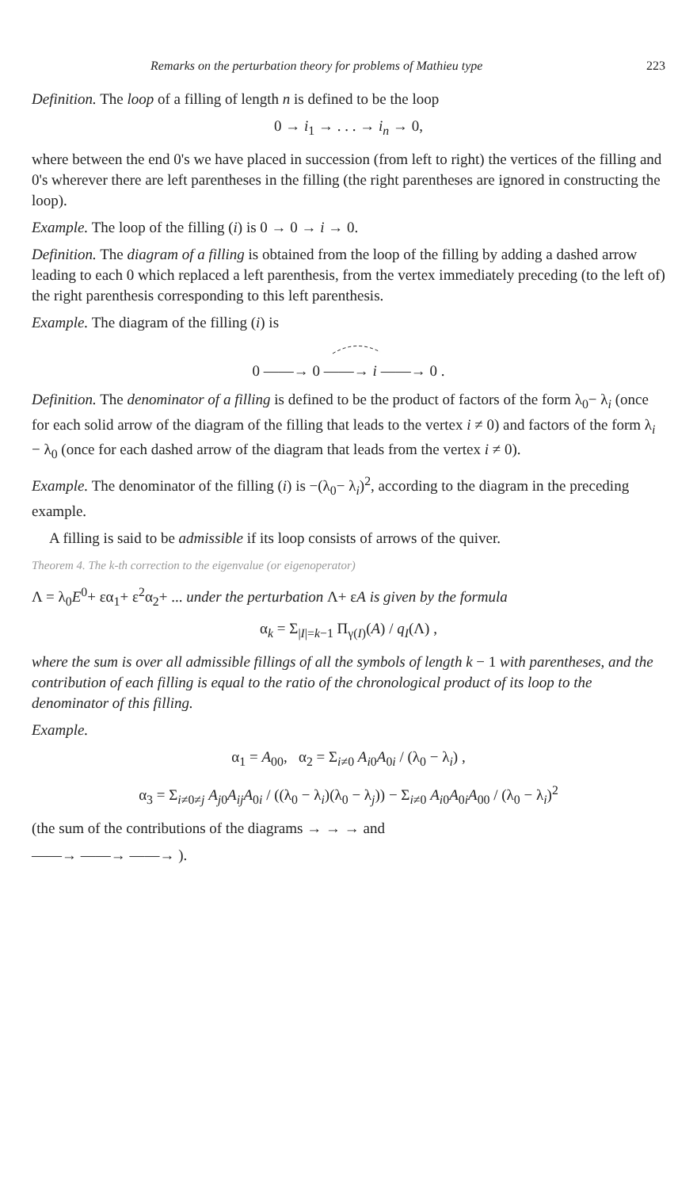Remarks on the perturbation theory for problems of Mathieu type 223
Definition. The loop of a filling of length n is defined to be the loop
0 → i<sub>1</sub> → . . . → i<sub>n</sub> → 0,
where between the end 0's we have placed in succession (from left to right) the vertices of the filling and 0's wherever there are left parentheses in the filling (the right parentheses are ignored in constructing the loop).
Example. The loop of the filling (i) is 0 → 0 → i → 0.
Definition. The diagram of a filling is obtained from the loop of the filling by adding a dashed arrow leading to each 0 which replaced a left parenthesis, from the vertex immediately preceding (to the left of) the right parenthesis corresponding to this left parenthesis.
Example. The diagram of the filling (i) is
0 ——→ 0 ——→ i ——→ 0 .
Definition. The denominator of a filling is defined to be the product of factors of the form λ<sub>0</sub>− λ<sub>i</sub> (once for each solid arrow of the diagram of the filling that leads to the vertex i ≠ 0) and factors of the form λ<sub>i</sub> − λ<sub>0</sub> (once for each dashed arrow of the diagram that leads from the vertex i ≠ 0).
Example. The denominator of the filling (i) is −(λ<sub>0</sub>− λ<sub>i</sub>)<sup>2</sup>, according to the diagram in the preceding example.
A filling is said to be admissible if its loop consists of arrows of the quiver.
Theorem 4. The k-th correction to the eigenvalue (or eigenoperator)
Λ = λ<sub>0</sub>E<sup>0</sup>+ εα<sub>1</sub>+ ε<sup>2</sup>α<sub>2</sub>+ ... under the perturbation Λ+ εA is given by the formula
α<sub>k</sub> = Σ<sub>|I|=k−1</sub> Π<sub>γ(I)</sub>(A) / q<sub>I</sub>(Λ) ,
where the sum is over all admissible fillings of all the symbols of length k − 1 with parentheses, and the contribution of each filling is equal to the ratio of the chronological product of its loop to the denominator of this filling.
Example.
α<sub>1</sub> = A<sub>00</sub>, α<sub>2</sub> = Σ<sub>i≠0</sub> A<sub>i0</sub>A<sub>0i</sub> / (λ<sub>0</sub> − λ<sub>i</sub>) ,
α<sub>3</sub> = Σ<sub>i≠0≠j</sub> A<sub>j0</sub>A<sub>ij</sub>A<sub>0i</sub> / ((λ<sub>0</sub> − λ<sub>i</sub>)(λ<sub>0</sub> − λ<sub>j</sub>)) − Σ<sub>i≠0</sub> A<sub>i0</sub>A<sub>0i</sub>A<sub>00</sub> / (λ<sub>0</sub> − λ<sub>i</sub>)<sup>2</sup>
(the sum of the contributions of the diagrams → → → and
——→ ——→ ——→ ).